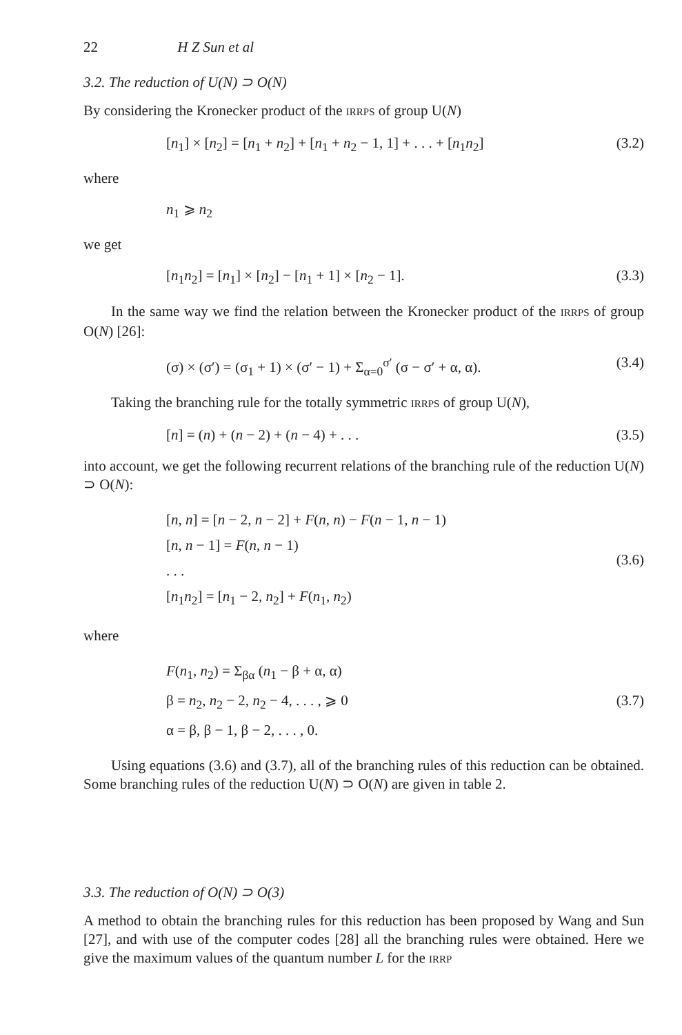22 H Z Sun et al
3.2. The reduction of U(N) ⊃ O(N)
By considering the Kronecker product of the IRRPS of group U(N)
[n<sub>1</sub>] × [n<sub>2</sub>] = [n<sub>1</sub> + n<sub>2</sub>] + [n<sub>1</sub> + n<sub>2</sub> − 1, 1] + . . . + [n<sub>1</sub>n<sub>2</sub>] (3.2)
where
n<sub>1</sub> ⩾ n<sub>2</sub>
we get
[n<sub>1</sub>n<sub>2</sub>] = [n<sub>1</sub>] × [n<sub>2</sub>] − [n<sub>1</sub> + 1] × [n<sub>2</sub> − 1]. (3.3)
In the same way we find the relation between the Kronecker product of the IRRPS of group O(N) [26]:
(σ) × (σ′) = (σ<sub>1</sub> + 1) × (σ′ − 1) + Σ<sub>α=0</sub><sup>σ′</sup> (σ − σ′ + α, α). (3.4)
Taking the branching rule for the totally symmetric IRRPS of group U(N),
[n] = (n) + (n − 2) + (n − 4) + . . . (3.5)
into account, we get the following recurrent relations of the branching rule of the reduction U(N) ⊃ O(N):
[n, n] = [n − 2, n − 2] + F(n, n) − F(n − 1, n − 1)
[n, n − 1] = F(n, n − 1)
. . .
[n<sub>1</sub>n<sub>2</sub>] = [n<sub>1</sub> − 2, n<sub>2</sub>] + F(n<sub>1</sub>, n<sub>2</sub>)
(3.6)
where
F(n<sub>1</sub>, n<sub>2</sub>) = Σ<sub>βα</sub> (n<sub>1</sub> − β + α, α)
β = n<sub>2</sub>, n<sub>2</sub> − 2, n<sub>2</sub> − 4, . . . , ⩾ 0
α = β, β − 1, β − 2, . . . , 0.
(3.7)
Using equations (3.6) and (3.7), all of the branching rules of this reduction can be obtained. Some branching rules of the reduction U(N) ⊃ O(N) are given in table 2.
3.3. The reduction of O(N) ⊃ O(3)
A method to obtain the branching rules for this reduction has been proposed by Wang and Sun [27], and with use of the computer codes [28] all the branching rules were obtained. Here we give the maximum values of the quantum number L for the IRRP